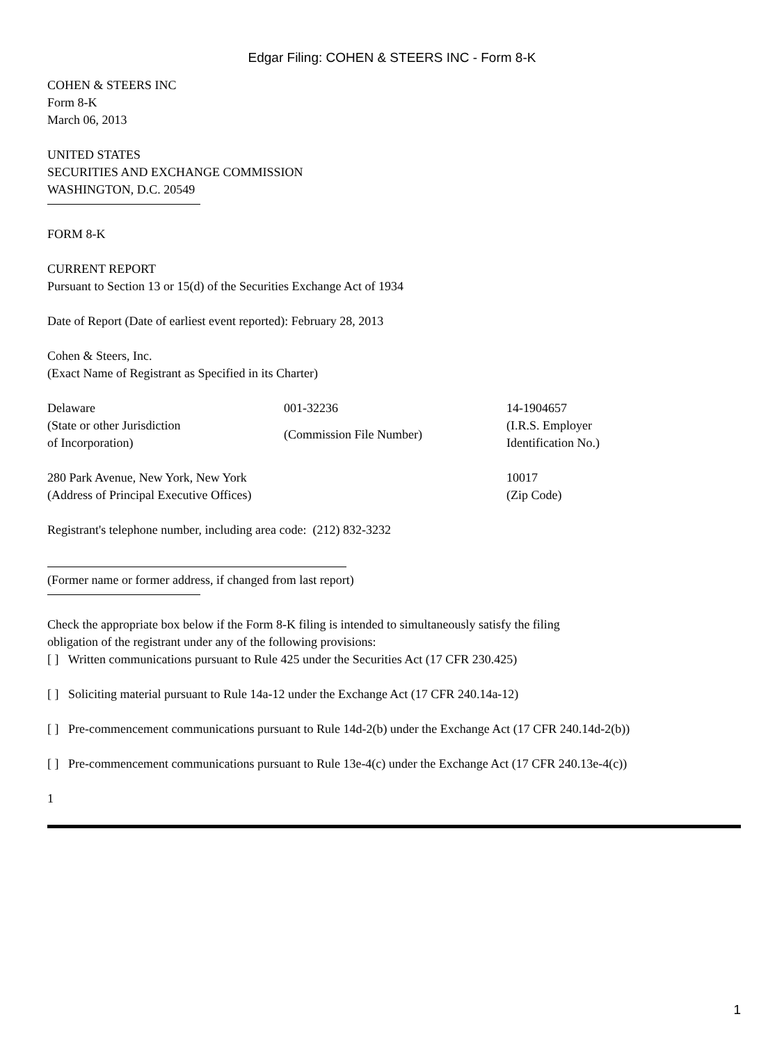Edgar Filing: COHEN & STEERS INC - Form 8-K
COHEN & STEERS INC
Form 8-K
March 06, 2013
UNITED STATES
SECURITIES AND EXCHANGE COMMISSION
WASHINGTON, D.C. 20549
FORM 8-K
CURRENT REPORT
Pursuant to Section 13 or 15(d) of the Securities Exchange Act of 1934
Date of Report (Date of earliest event reported): February 28, 2013
Cohen & Steers, Inc.
(Exact Name of Registrant as Specified in its Charter)
| Delaware | 001-32236 | 14-1904657 |
| (State or other Jurisdiction of Incorporation) | (Commission File Number) | (I.R.S. Employer Identification No.) |
| 280 Park Avenue, New York, New York | 10017 |
| (Address of Principal Executive Offices) | (Zip Code) |
Registrant's telephone number, including area code: (212) 832-3232
(Former name or former address, if changed from last report)
Check the appropriate box below if the Form 8-K filing is intended to simultaneously satisfy the filing
obligation of the registrant under any of the following provisions:
[ ] Written communications pursuant to Rule 425 under the Securities Act (17 CFR 230.425)
[ ] Soliciting material pursuant to Rule 14a-12 under the Exchange Act (17 CFR 240.14a-12)
[ ] Pre-commencement communications pursuant to Rule 14d-2(b) under the Exchange Act (17 CFR 240.14d-2(b))
[ ] Pre-commencement communications pursuant to Rule 13e-4(c) under the Exchange Act (17 CFR 240.13e-4(c))
1
1